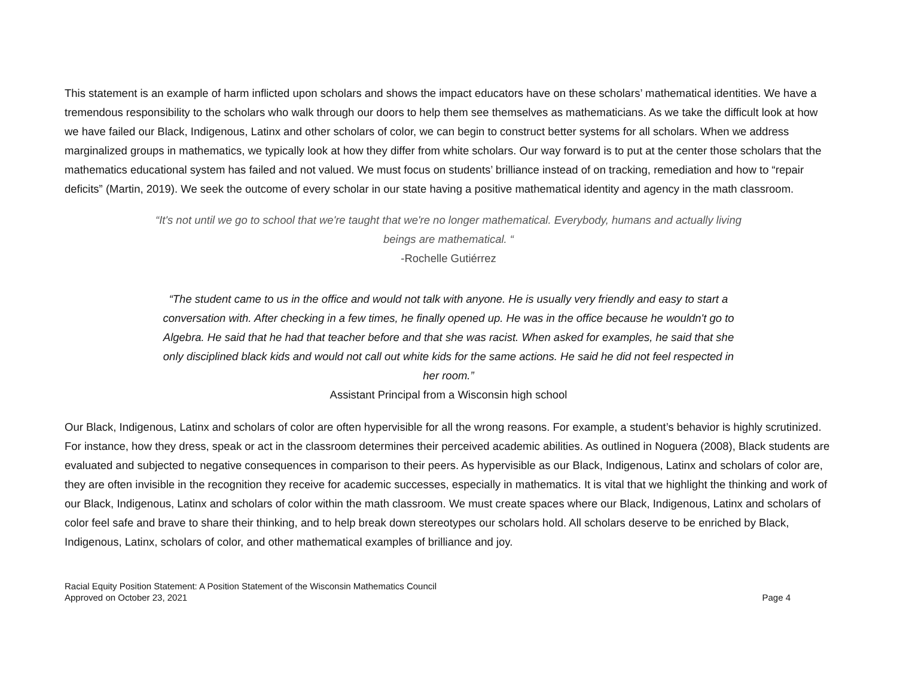This statement is an example of harm inflicted upon scholars and shows the impact educators have on these scholars’ mathematical identities. We have a tremendous responsibility to the scholars who walk through our doors to help them see themselves as mathematicians. As we take the difficult look at how we have failed our Black, Indigenous, Latinx and other scholars of color, we can begin to construct better systems for all scholars. When we address marginalized groups in mathematics, we typically look at how they differ from white scholars. Our way forward is to put at the center those scholars that the mathematics educational system has failed and not valued. We must focus on students’ brilliance instead of on tracking, remediation and how to “repair deficits” (Martin, 2019). We seek the outcome of every scholar in our state having a positive mathematical identity and agency in the math classroom.
“It's not until we go to school that we're taught that we're no longer mathematical. Everybody, humans and actually living beings are mathematical. “
-Rochelle Gutiérrez
“The student came to us in the office and would not talk with anyone. He is usually very friendly and easy to start a conversation with. After checking in a few times, he finally opened up. He was in the office because he wouldn't go to Algebra. He said that he had that teacher before and that she was racist. When asked for examples, he said that she only disciplined black kids and would not call out white kids for the same actions. He said he did not feel respected in her room.”
Assistant Principal from a Wisconsin high school
Our Black, Indigenous, Latinx and scholars of color are often hypervisible for all the wrong reasons. For example, a student’s behavior is highly scrutinized. For instance, how they dress, speak or act in the classroom determines their perceived academic abilities. As outlined in Noguera (2008), Black students are evaluated and subjected to negative consequences in comparison to their peers. As hypervisible as our Black, Indigenous, Latinx and scholars of color are, they are often invisible in the recognition they receive for academic successes, especially in mathematics. It is vital that we highlight the thinking and work of our Black, Indigenous, Latinx and scholars of color within the math classroom. We must create spaces where our Black, Indigenous, Latinx and scholars of color feel safe and brave to share their thinking, and to help break down stereotypes our scholars hold. All scholars deserve to be enriched by Black, Indigenous, Latinx, scholars of color, and other mathematical examples of brilliance and joy.
Racial Equity Position Statement: A Position Statement of the Wisconsin Mathematics Council
Approved on October 23, 2021
Page 4